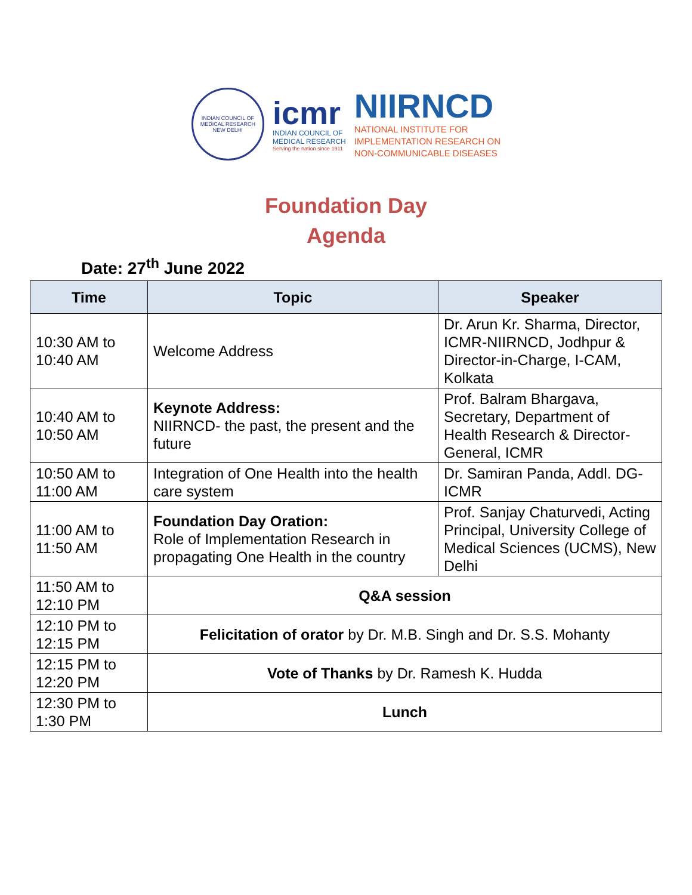INDIAN COUNCIL OF MEDICAL RESEARCH
NEW DELHI
icmr
INDIAN COUNCIL OF
MEDICAL RESEARCH
Serving the nation since 1911
NIIRNCD
NATIONAL INSTITUTE FOR
IMPLEMENTATION RESEARCH ON
NON-COMMUNICABLE DISEASES
Foundation Day
Agenda
Date: 27<sup>th</sup> June 2022
| Time | Topic | Speaker |
| --- | --- | --- |
| 10:30 AM to 10:40 AM | Welcome Address | Dr. Arun Kr. Sharma, Director, ICMR-NIIRNCD, Jodhpur & Director-in-Charge, I-CAM, Kolkata |
| 10:40 AM to 10:50 AM | Keynote Address: NIIRNCD- the past, the present and the future | Prof. Balram Bhargava, Secretary, Department of Health Research & Director-General, ICMR |
| 10:50 AM to 11:00 AM | Integration of One Health into the health care system | Dr. Samiran Panda, Addl. DG-ICMR |
| 11:00 AM to 11:50 AM | Foundation Day Oration: Role of Implementation Research in propagating One Health in the country | Prof. Sanjay Chaturvedi, Acting Principal, University College of Medical Sciences (UCMS), New Delhi |
| 11:50 AM to 12:10 PM | Q&A session | |
| 12:10 PM to 12:15 PM | Felicitation of orator by Dr. M.B. Singh and Dr. S.S. Mohanty | |
| 12:15 PM to 12:20 PM | Vote of Thanks by Dr. Ramesh K. Hudda | |
| 12:30 PM to 1:30 PM | Lunch | |